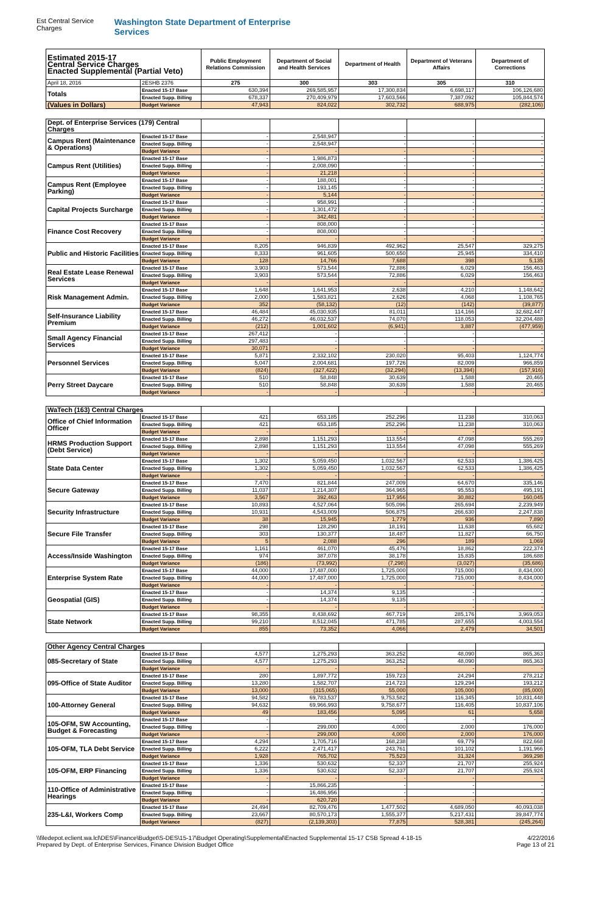Est Central Service Charges
Washington State Department of Enterprise Services
| Estimated 2015-17 Central Service Charges Enacted Supplemental (Partial Veto) | | Public Employment Relations Commission | Department of Social and Health Services | Department of Health | Department of Veterans Affairs | Department of Corrections |
| --- | --- | --- | --- | --- | --- | --- |
| April 18, 2016 | 2ESHB 2376 | 275 | 300 | 303 | 305 | 310 |
| Totals | Enacted 15-17 Base | 630,394 | 269,585,957 | 17,300,834 | 6,698,117 | 106,126,680 |
| | Enacted Supp. Billing | 678,337 | 270,409,979 | 17,603,566 | 7,387,092 | 105,844,574 |
| (Values in Dollars) | Budget Variance | 47,943 | 824,022 | 302,732 | 688,975 | (282,106) |
| Dept. of Enterprise Services (179) Central Charges | | | | | | |
| Campus Rent (Maintenance & Operations) | Enacted 15-17 Base | - | 2,548,947 | - | - | - |
| | Enacted Supp. Billing | - | 2,548,947 | - | - | - |
| | Budget Variance | - | - | - | - | - |
| Campus Rent (Utilities) | Enacted 15-17 Base | - | 1,986,873 | - | - | - |
| | Enacted Supp. Billing | - | 2,008,090 | - | - | - |
| | Budget Variance | - | 21,218 | - | - | - |
| Campus Rent (Employee Parking) | Enacted 15-17 Base | - | 188,001 | - | - | - |
| | Enacted Supp. Billing | - | 193,145 | - | - | - |
| | Budget Variance | - | 5,144 | - | - | - |
| Capital Projects Surcharge | Enacted 15-17 Base | - | 958,991 | - | - | - |
| | Enacted Supp. Billing | - | 1,301,472 | - | - | - |
| | Budget Variance | - | 342,481 | - | - | - |
| Finance Cost Recovery | Enacted 15-17 Base | - | 808,000 | - | - | - |
| | Enacted Supp. Billing | - | 808,000 | - | - | - |
| | Budget Variance | - | - | - | - | - |
| Public and Historic Facilities | Enacted 15-17 Base | 8,205 | 946,839 | 492,962 | 25,547 | 329,275 |
| | Enacted Supp. Billing | 8,333 | 961,605 | 500,650 | 25,945 | 334,410 |
| | Budget Variance | 128 | 14,766 | 7,688 | 398 | 5,135 |
| Real Estate Lease Renewal Services | Enacted 15-17 Base | 3,903 | 573,544 | 72,886 | 6,029 | 156,463 |
| | Enacted Supp. Billing | 3,903 | 573,544 | 72,886 | 6,029 | 156,463 |
| | Budget Variance | - | - | - | - | - |
| Risk Management Admin. | Enacted 15-17 Base | 1,648 | 1,641,953 | 2,638 | 4,210 | 1,148,642 |
| | Enacted Supp. Billing | 2,000 | 1,583,821 | 2,626 | 4,068 | 1,108,765 |
| | Budget Variance | 352 | (58,132) | (12) | (142) | (39,877) |
| Self-Insurance Liability Premium | Enacted 15-17 Base | 46,484 | 45,030,935 | 81,011 | 114,166 | 32,682,447 |
| | Enacted Supp. Billing | 46,272 | 46,032,537 | 74,070 | 118,053 | 32,204,488 |
| | Budget Variance | (212) | 1,001,602 | (6,941) | 3,887 | (477,959) |
| Small Agency Financial Services | Enacted 15-17 Base | 267,412 | - | - | - | - |
| | Enacted Supp. Billing | 297,483 | - | - | - | - |
| | Budget Variance | 30,071 | - | - | - | - |
| Personnel Services | Enacted 15-17 Base | 5,871 | 2,332,102 | 230,020 | 95,403 | 1,124,774 |
| | Enacted Supp. Billing | 5,047 | 2,004,681 | 197,726 | 82,009 | 966,859 |
| | Budget Variance | (824) | (327,422) | (32,294) | (13,394) | (157,916) |
| Perry Street Daycare | Enacted 15-17 Base | 510 | 58,848 | 30,639 | 1,588 | 20,465 |
| | Enacted Supp. Billing | 510 | 58,848 | 30,639 | 1,588 | 20,465 |
| | Budget Variance | - | - | - | - | - |
| WaTech (163) Central Charges | | | | | | |
| Office of Chief Information Officer | Enacted 15-17 Base | 421 | 653,185 | 252,296 | 11,238 | 310,063 |
| | Enacted Supp. Billing | 421 | 653,185 | 252,296 | 11,238 | 310,063 |
| | Budget Variance | - | - | - | - | - |
| HRMS Production Support (Debt Service) | Enacted 15-17 Base | 2,898 | 1,151,293 | 113,554 | 47,098 | 555,269 |
| | Enacted Supp. Billing | 2,898 | 1,151,293 | 113,554 | 47,098 | 555,269 |
| | Budget Variance | - | - | - | - | - |
| State Data Center | Enacted 15-17 Base | 1,302 | 5,059,450 | 1,032,567 | 62,533 | 1,386,425 |
| | Enacted Supp. Billing | 1,302 | 5,059,450 | 1,032,567 | 62,533 | 1,386,425 |
| | Budget Variance | - | - | - | - | - |
| Secure Gateway | Enacted 15-17 Base | 7,470 | 821,844 | 247,009 | 64,670 | 335,146 |
| | Enacted Supp. Billing | 11,037 | 1,214,307 | 364,965 | 95,553 | 495,191 |
| | Budget Variance | 3,567 | 392,463 | 117,956 | 30,882 | 160,045 |
| Security Infrastructure | Enacted 15-17 Base | 10,893 | 4,527,064 | 505,096 | 265,694 | 2,239,949 |
| | Enacted Supp. Billing | 10,931 | 4,543,009 | 506,875 | 266,630 | 2,247,838 |
| | Budget Variance | 38 | 15,945 | 1,779 | 936 | 7,890 |
| Secure File Transfer | Enacted 15-17 Base | 298 | 128,290 | 18,191 | 11,638 | 65,682 |
| | Enacted Supp. Billing | 303 | 130,377 | 18,487 | 11,827 | 66,750 |
| | Budget Variance | 5 | 2,088 | 296 | 189 | 1,069 |
| Access/Inside Washington | Enacted 15-17 Base | 1,161 | 461,070 | 45,476 | 18,862 | 222,374 |
| | Enacted Supp. Billing | 974 | 387,078 | 38,178 | 15,835 | 186,688 |
| | Budget Variance | (186) | (73,992) | (7,298) | (3,027) | (35,686) |
| Enterprise System Rate | Enacted 15-17 Base | 44,000 | 17,487,000 | 1,725,000 | 715,000 | 8,434,000 |
| | Enacted Supp. Billing | 44,000 | 17,487,000 | 1,725,000 | 715,000 | 8,434,000 |
| | Budget Variance | - | - | - | - | - |
| Geospatial (GIS) | Enacted 15-17 Base | - | 14,374 | 9,135 | - | - |
| | Enacted Supp. Billing | - | 14,374 | 9,135 | - | - |
| | Budget Variance | - | - | - | - | - |
| State Network | Enacted 15-17 Base | 98,355 | 8,438,692 | 467,719 | 285,176 | 3,969,053 |
| | Enacted Supp. Billing | 99,210 | 8,512,045 | 471,785 | 287,655 | 4,003,554 |
| | Budget Variance | 855 | 73,352 | 4,066 | 2,479 | 34,501 |
| Other Agency Central Charges | | | | | | |
| 085-Secretary of State | Enacted 15-17 Base | 4,577 | 1,275,293 | 363,252 | 48,090 | 865,363 |
| | Enacted Supp. Billing | 4,577 | 1,275,293 | 363,252 | 48,090 | 865,363 |
| | Budget Variance | - | - | - | - | - |
| 095-Office of State Auditor | Enacted 15-17 Base | 280 | 1,897,772 | 159,723 | 24,294 | 278,212 |
| | Enacted Supp. Billing | 13,280 | 1,582,707 | 214,723 | 129,294 | 193,212 |
| | Budget Variance | 13,000 | (315,065) | 55,000 | 105,000 | (85,000) |
| 100-Attorney General | Enacted 15-17 Base | 94,582 | 69,783,537 | 9,753,582 | 116,345 | 10,831,448 |
| | Enacted Supp. Billing | 94,632 | 69,966,993 | 9,758,677 | 116,405 | 10,837,106 |
| | Budget Variance | 49 | 183,456 | 5,095 | 61 | 5,658 |
| 105-OFM, SW Accounting, Budget & Forecasting | Enacted 15-17 Base | - | - | - | - | - |
| | Enacted Supp. Billing | - | 299,000 | 4,000 | 2,000 | 176,000 |
| | Budget Variance | - | 299,000 | 4,000 | 2,000 | 176,000 |
| 105-OFM, TLA Debt Service | Enacted 15-17 Base | 4,294 | 1,705,716 | 168,238 | 69,779 | 822,668 |
| | Enacted Supp. Billing | 6,222 | 2,471,417 | 243,761 | 101,102 | 1,191,966 |
| | Budget Variance | 1,928 | 765,702 | 75,523 | 31,324 | 369,298 |
| 105-OFM, ERP Financing | Enacted 15-17 Base | 1,336 | 530,632 | 52,337 | 21,707 | 255,924 |
| | Enacted Supp. Billing | 1,336 | 530,632 | 52,337 | 21,707 | 255,924 |
| | Budget Variance | - | - | - | - | - |
| 110-Office of Administrative Hearings | Enacted 15-17 Base | - | 15,866,235 | - | - | - |
| | Enacted Supp. Billing | - | 16,486,956 | - | - | - |
| | Budget Variance | - | 620,720 | - | - | - |
| 235-L&I, Workers Comp | Enacted 15-17 Base | 24,494 | 82,709,476 | 1,477,502 | 4,689,050 | 40,093,038 |
| | Enacted Supp. Billing | 23,667 | 80,570,173 | 1,555,377 | 5,217,431 | 39,847,774 |
| | Budget Variance | (827) | (2,139,303) | 77,875 | 528,381 | (245,264) |
\\filedepot.eclient.wa.lcl\DES\Finance\Budget\S-DES\15-17\Budget Operating\Supplemental\Enacted Supplemental 15-17 CSB Spread 4-18-15
Prepared by Dept. of Enterprise Services, Finance Division Budget Office
4/22/2016
Page 13 of 21